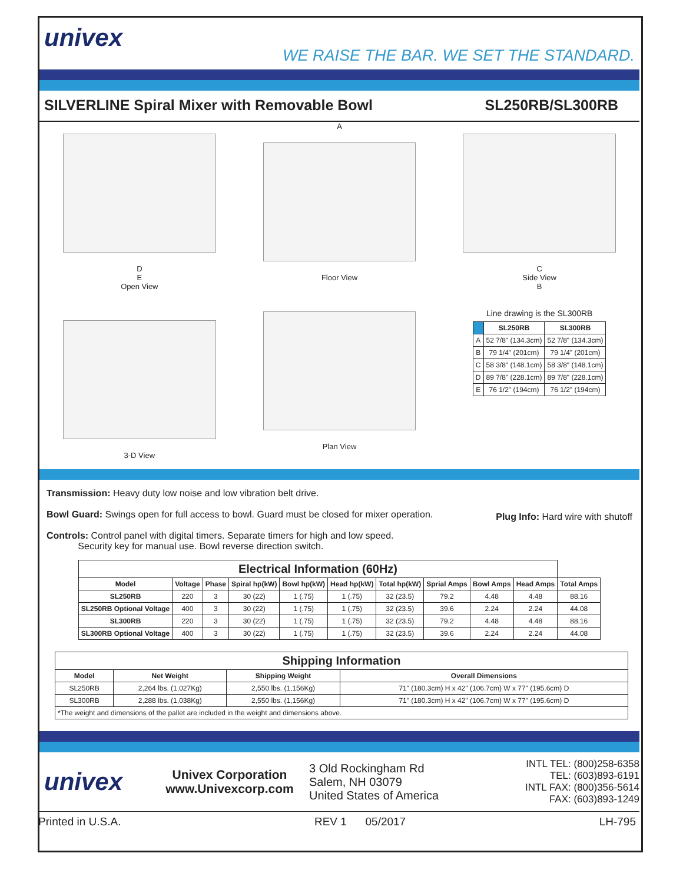univex
WE RAISE THE BAR. WE SET THE STANDARD.
SILVERLINE Spiral Mixer with Removable Bowl SL250RB/SL300RB
D
E
Open View
3-D View
A
Floor View
Plan View
C
Side View
B
Line drawing is the SL300RB
| | SL250RB | SL300RB |
| --- | --- | --- |
| A | 52 7/8" (134.3cm) | 52 7/8" (134.3cm) |
| B | 79 1/4" (201cm) | 79 1/4" (201cm) |
| C | 58 3/8" (148.1cm) | 58 3/8" (148.1cm) |
| D | 89 7/8" (228.1cm) | 89 7/8" (228.1cm) |
| E | 76 1/2" (194cm) | 76 1/2" (194cm) |
Transmission: Heavy duty low noise and low vibration belt drive.
Bowl Guard: Swings open for full access to bowl. Guard must be closed for mixer operation.
Controls: Control panel with digital timers. Separate timers for high and low speed.
Security key for manual use. Bowl reverse direction switch.
Plug Info: Hard wire with shutoff
| Electrical Information (60Hz) | | | | | | | | | | |
| --- | --- | --- | --- | --- | --- | --- | --- | --- | --- | --- |
| Model | Voltage | Phase | Spiral hp(kW) | Bowl hp(kW) | Head hp(kW) | Total hp(kW) | Sprial Amps | Bowl Amps | Head Amps | Total Amps |
| SL250RB | 220 | 3 | 30 (22) | 1 (.75) | 1 (.75) | 32 (23.5) | 79.2 | 4.48 | 4.48 | 88.16 |
| SL250RB Optional Voltage | 400 | 3 | 30 (22) | 1 (.75) | 1 (.75) | 32 (23.5) | 39.6 | 2.24 | 2.24 | 44.08 |
| SL300RB | 220 | 3 | 30 (22) | 1 (.75) | 1 (.75) | 32 (23.5) | 79.2 | 4.48 | 4.48 | 88.16 |
| SL300RB Optional Voltage | 400 | 3 | 30 (22) | 1 (.75) | 1 (.75) | 32 (23.5) | 39.6 | 2.24 | 2.24 | 44.08 |
| Shipping Information | | | |
| --- | --- | --- | --- |
| Model | Net Weight | Shipping Weight | Overall Dimensions |
| SL250RB | 2,264 lbs. (1,027Kg) | 2,550 lbs. (1,156Kg) | 71" (180.3cm) H x 42" (106.7cm) W x 77" (195.6cm) D |
| SL300RB | 2,288 lbs. (1,038Kg) | 2,550 lbs. (1,156Kg) | 71" (180.3cm) H x 42" (106.7cm) W x 77" (195.6cm) D |
| *The weight and dimensions of the pallet are included in the weight and dimensions above. | | | |
univex
Univex Corporation
www.Univexcorp.com
3 Old Rockingham Rd
Salem, NH 03079
United States of America
INTL TEL: (800)258-6358
TEL: (603)893-6191
INTL FAX: (800)356-5614
FAX: (603)893-1249
Printed in U.S.A. REV 1 05/2017 LH-795